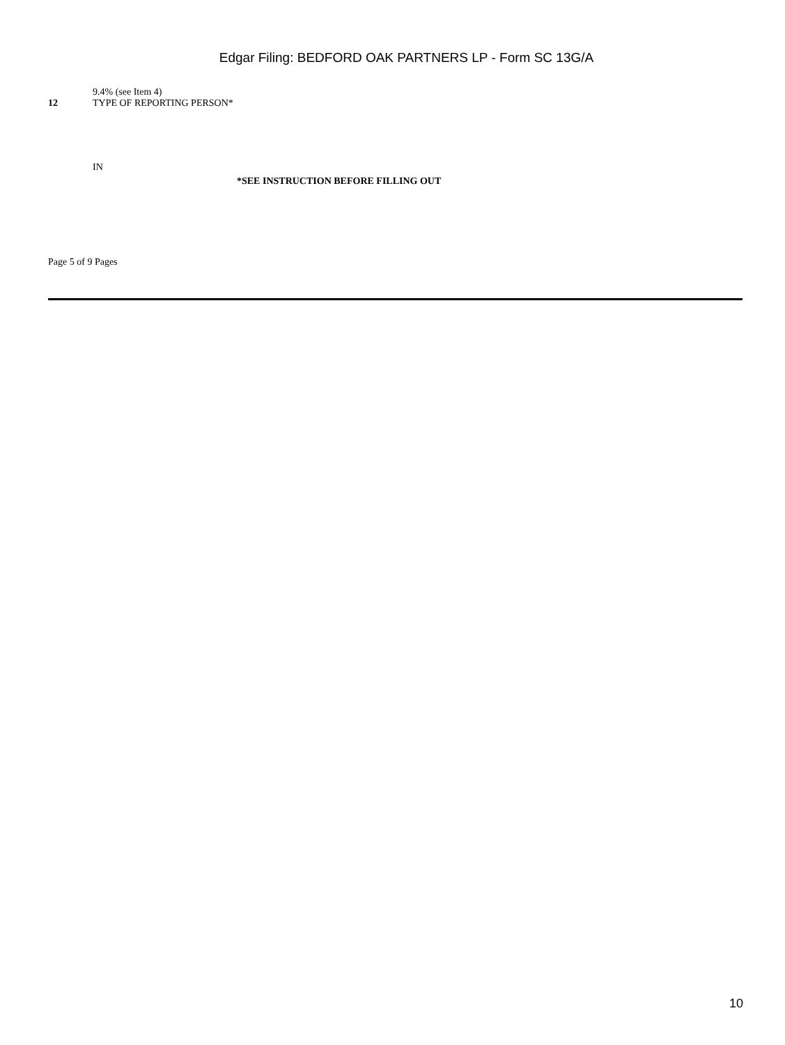Edgar Filing: BEDFORD OAK PARTNERS LP - Form SC 13G/A
9.4% (see Item 4)
12 TYPE OF REPORTING PERSON*
IN
*SEE INSTRUCTION BEFORE FILLING OUT
Page 5 of 9 Pages
10